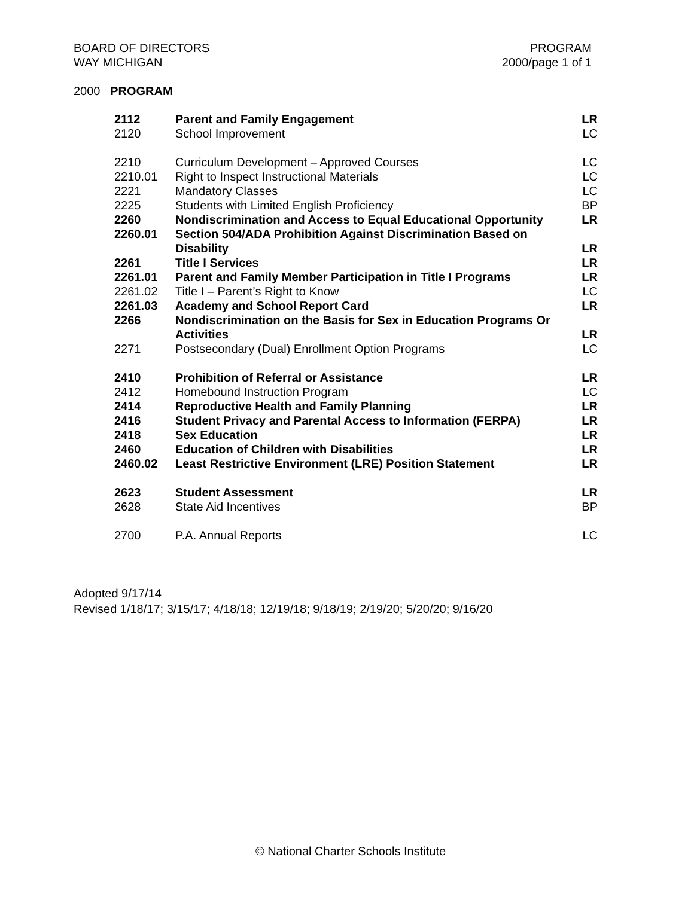BOARD OF DIRECTORS
WAY MICHIGAN
PROGRAM
2000/page 1 of 1
2000 PROGRAM
| 2112 | Parent and Family Engagement | LR |
| 2120 | School Improvement | LC |
| 2210 | Curriculum Development – Approved Courses | LC |
| 2210.01 | Right to Inspect Instructional Materials | LC |
| 2221 | Mandatory Classes | LC |
| 2225 | Students with Limited English Proficiency | BP |
| 2260 | Nondiscrimination and Access to Equal Educational Opportunity | LR |
| 2260.01 | Section 504/ADA Prohibition Against Discrimination Based on Disability | LR |
| 2261 | Title I Services | LR |
| 2261.01 | Parent and Family Member Participation in Title I Programs | LR |
| 2261.02 | Title I – Parent’s Right to Know | LC |
| 2261.03 | Academy and School Report Card | LR |
| 2266 | Nondiscrimination on the Basis for Sex in Education Programs Or Activities | LR |
| 2271 | Postsecondary (Dual) Enrollment Option Programs | LC |
| 2410 | Prohibition of Referral or Assistance | LR |
| 2412 | Homebound Instruction Program | LC |
| 2414 | Reproductive Health and Family Planning | LR |
| 2416 | Student Privacy and Parental Access to Information (FERPA) | LR |
| 2418 | Sex Education | LR |
| 2460 | Education of Children with Disabilities | LR |
| 2460.02 | Least Restrictive Environment (LRE) Position Statement | LR |
| 2623 | Student Assessment | LR |
| 2628 | State Aid Incentives | BP |
| 2700 | P.A. Annual Reports | LC |
Adopted 9/17/14
Revised 1/18/17; 3/15/17; 4/18/18; 12/19/18; 9/18/19; 2/19/20; 5/20/20; 9/16/20
© National Charter Schools Institute